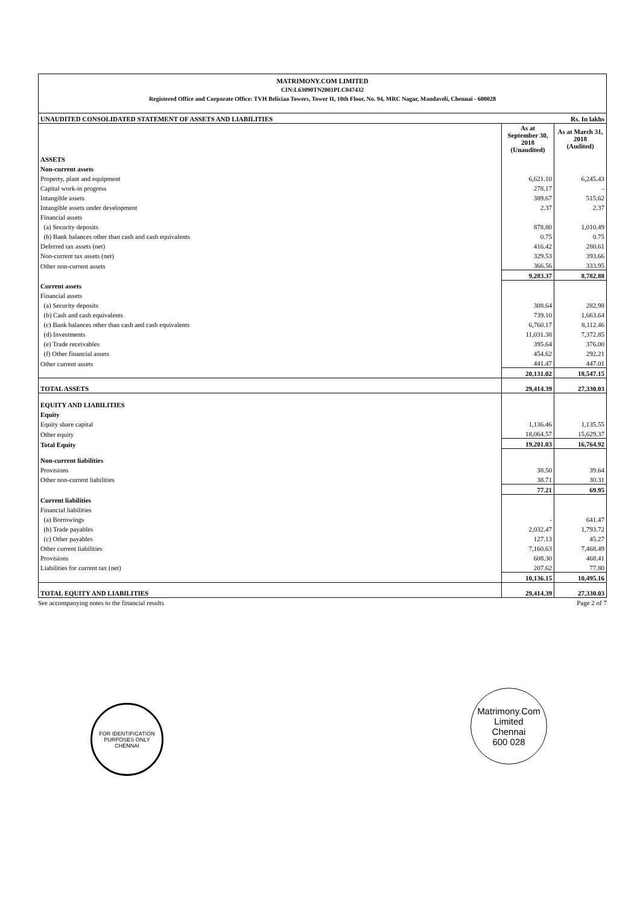MATRIMONY.COM LIMITED
CIN:L63090TN2001PLC047432
Registered Office and Corporate Office: TVH Beliciaa Towers, Tower II, 10th Floor, No. 94, MRC Nagar, Mandaveli, Chennai - 600028
| UNAUDITED CONSOLIDATED STATEMENT OF ASSETS AND LIABILITIES | | Rs. In lakhs |
| | As at September 30, 2018 (Unaudited) | As at March 31, 2018 (Audited) |
| ASSETS | | |
| Non-current assets | | |
| Property, plant and equipment | 6,621.10 | 6,245.43 |
| Capital work-in progress | 278.17 | - |
| Intangible assets | 389.67 | 515.62 |
| Intangible assets under development | 2.37 | 2.37 |
| Financial assets | | |
| (a) Security deposits | 878.80 | 1,010.49 |
| (b) Bank balances other than cash and cash equivalents | 0.75 | 0.75 |
| Deferred tax assets (net) | 416.42 | 280.61 |
| Non-current tax assets (net) | 329.53 | 393.66 |
| Other non-current assets | 366.56 | 333.95 |
| | 9,283.37 | 8,782.88 |
| Current assets | | |
| Financial assets | | |
| (a) Security deposits | 308.64 | 282.98 |
| (b) Cash and cash equivalents | 739.10 | 1,663.64 |
| (c) Bank balances other than cash and cash equivalents | 6,760.17 | 8,112.46 |
| (d) Investments | 11,031.38 | 7,372.85 |
| (e) Trade receivables | 395.64 | 376.00 |
| (f) Other financial assets | 454.62 | 292.21 |
| Other current assets | 441.47 | 447.01 |
| | 20,131.02 | 18,547.15 |
| TOTAL ASSETS | 29,414.39 | 27,330.03 |
| EQUITY AND LIABILITIES | | |
| Equity | | |
| Equity share capital | 1,136.46 | 1,135.55 |
| Other equity | 18,064.57 | 15,629.37 |
| Total Equity | 19,201.03 | 16,764.92 |
| Non-current liabilities | | |
| Provisions | 38.50 | 39.64 |
| Other non-current liabilities | 38.71 | 30.31 |
| | 77.21 | 69.95 |
| Current liabilities | | |
| Financial liabilities | | |
| (a) Borrowings | - | 641.47 |
| (b) Trade payables | 2,032.47 | 1,793.72 |
| (c) Other payables | 127.13 | 45.27 |
| Other current liabilities | 7,160.63 | 7,468.49 |
| Provisions | 608.30 | 468.41 |
| Liabilities for current tax (net) | 207.62 | 77.80 |
| | 10,136.15 | 10,495.16 |
| TOTAL EQUITY AND LIABILITIES | 29,414.39 | 27,330.03 |
See accompanying notes to the financial results Page 2 of 7
FOR IDENTIFICATION PURPOSES ONLY
CHENNAI
Matrimony.Com Limited
Chennai
600 028